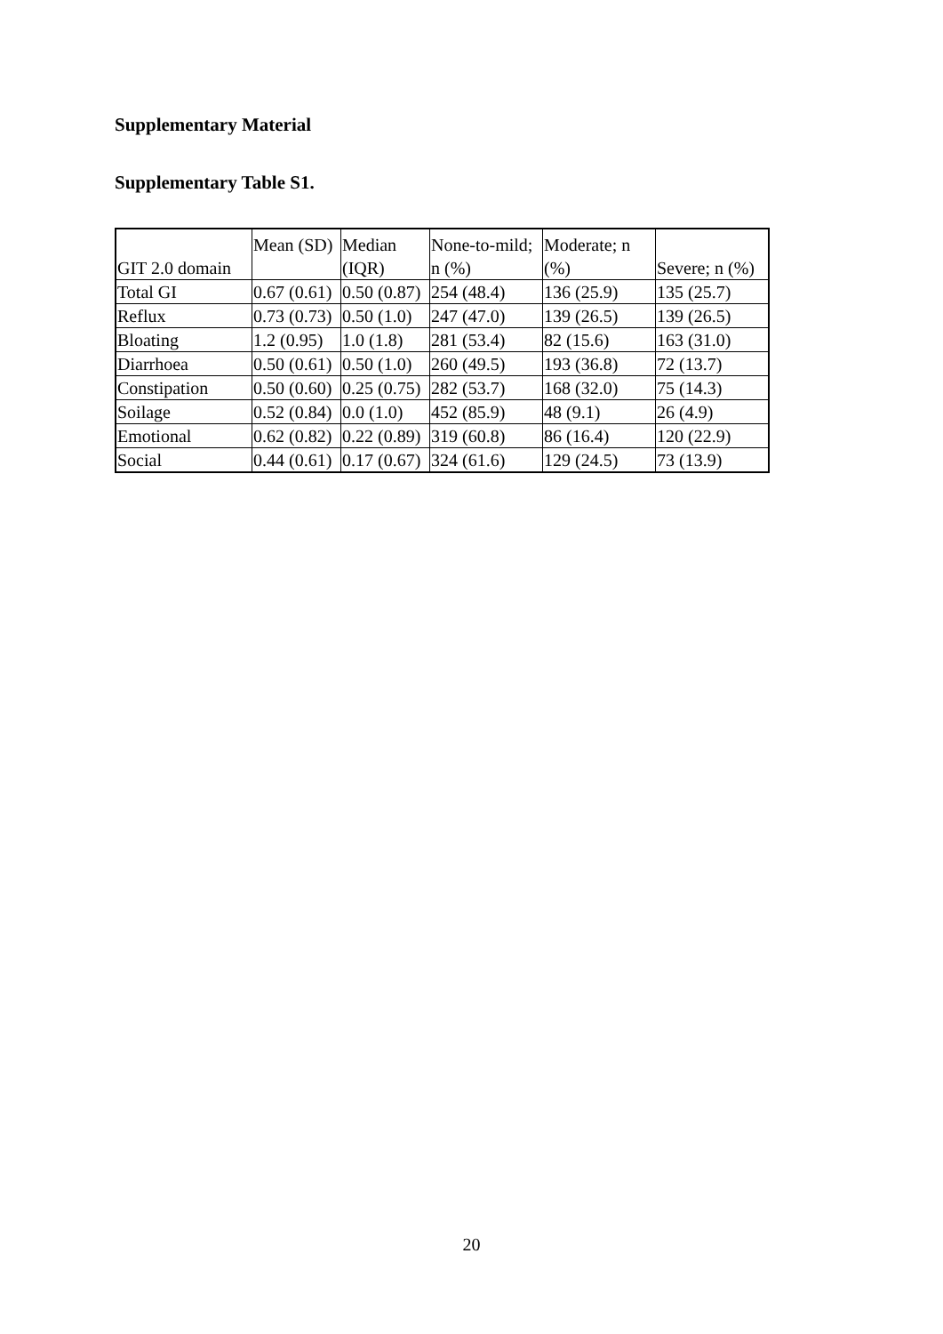Supplementary Material
Supplementary Table S1.
| GIT 2.0 domain | Mean (SD) | Median (IQR) | None-to-mild; n (%) | Moderate; n (%) | Severe; n (%) |
| Total GI | 0.67 (0.61) | 0.50 (0.87) | 254 (48.4) | 136 (25.9) | 135 (25.7) |
| Reflux | 0.73 (0.73) | 0.50 (1.0) | 247 (47.0) | 139 (26.5) | 139 (26.5) |
| Bloating | 1.2 (0.95) | 1.0 (1.8) | 281 (53.4) | 82 (15.6) | 163 (31.0) |
| Diarrhoea | 0.50 (0.61) | 0.50 (1.0) | 260 (49.5) | 193 (36.8) | 72 (13.7) |
| Constipation | 0.50 (0.60) | 0.25 (0.75) | 282 (53.7) | 168 (32.0) | 75 (14.3) |
| Soilage | 0.52 (0.84) | 0.0 (1.0) | 452 (85.9) | 48 (9.1) | 26 (4.9) |
| Emotional | 0.62 (0.82) | 0.22 (0.89) | 319 (60.8) | 86 (16.4) | 120 (22.9) |
| Social | 0.44 (0.61) | 0.17 (0.67) | 324 (61.6) | 129 (24.5) | 73 (13.9) |
20